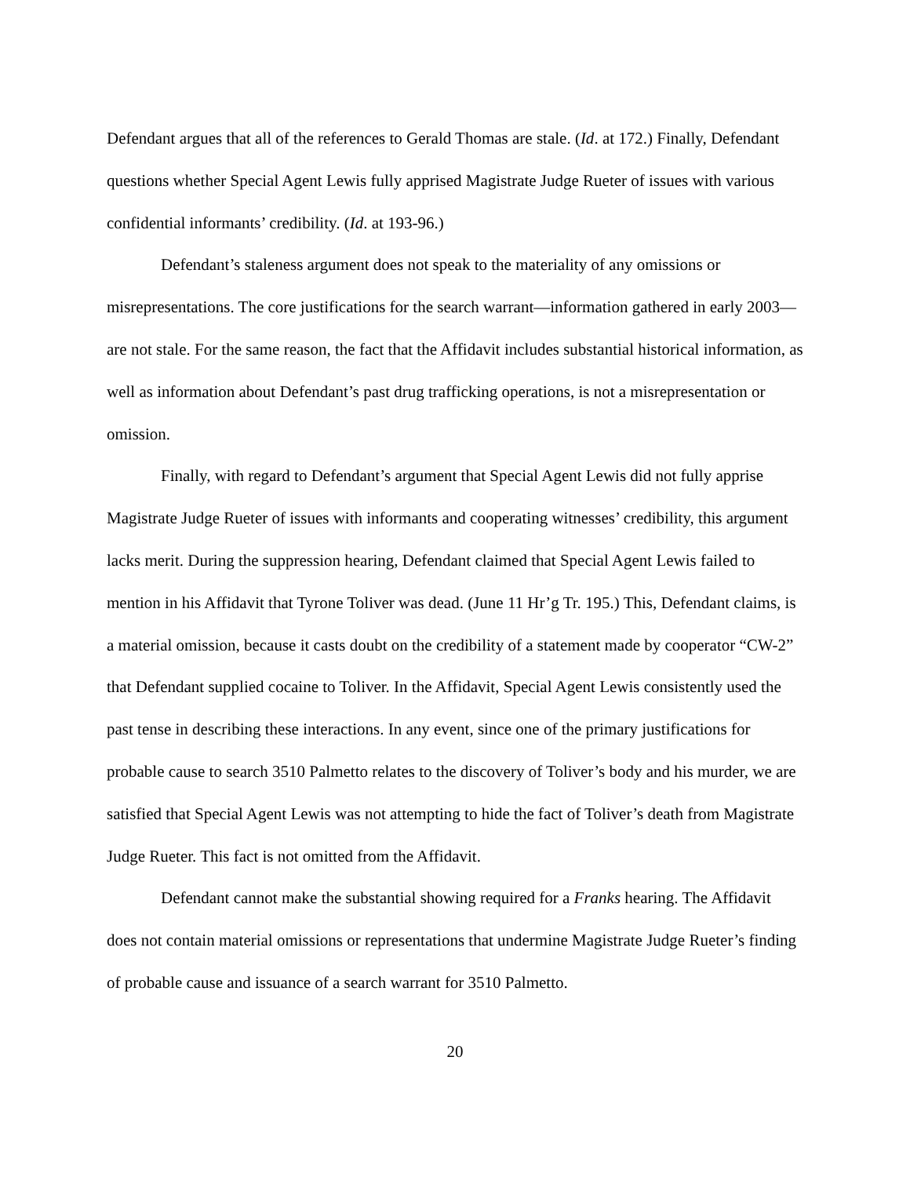Defendant argues that all of the references to Gerald Thomas are stale. (Id. at 172.) Finally, Defendant questions whether Special Agent Lewis fully apprised Magistrate Judge Rueter of issues with various confidential informants’ credibility. (Id. at 193-96.)
Defendant’s staleness argument does not speak to the materiality of any omissions or misrepresentations. The core justifications for the search warrant—information gathered in early 2003—are not stale. For the same reason, the fact that the Affidavit includes substantial historical information, as well as information about Defendant’s past drug trafficking operations, is not a misrepresentation or omission.
Finally, with regard to Defendant’s argument that Special Agent Lewis did not fully apprise Magistrate Judge Rueter of issues with informants and cooperating witnesses’ credibility, this argument lacks merit. During the suppression hearing, Defendant claimed that Special Agent Lewis failed to mention in his Affidavit that Tyrone Toliver was dead. (June 11 Hr’g Tr. 195.) This, Defendant claims, is a material omission, because it casts doubt on the credibility of a statement made by cooperator “CW-2” that Defendant supplied cocaine to Toliver. In the Affidavit, Special Agent Lewis consistently used the past tense in describing these interactions. In any event, since one of the primary justifications for probable cause to search 3510 Palmetto relates to the discovery of Toliver’s body and his murder, we are satisfied that Special Agent Lewis was not attempting to hide the fact of Toliver’s death from Magistrate Judge Rueter. This fact is not omitted from the Affidavit.
Defendant cannot make the substantial showing required for a Franks hearing. The Affidavit does not contain material omissions or representations that undermine Magistrate Judge Rueter’s finding of probable cause and issuance of a search warrant for 3510 Palmetto.
20